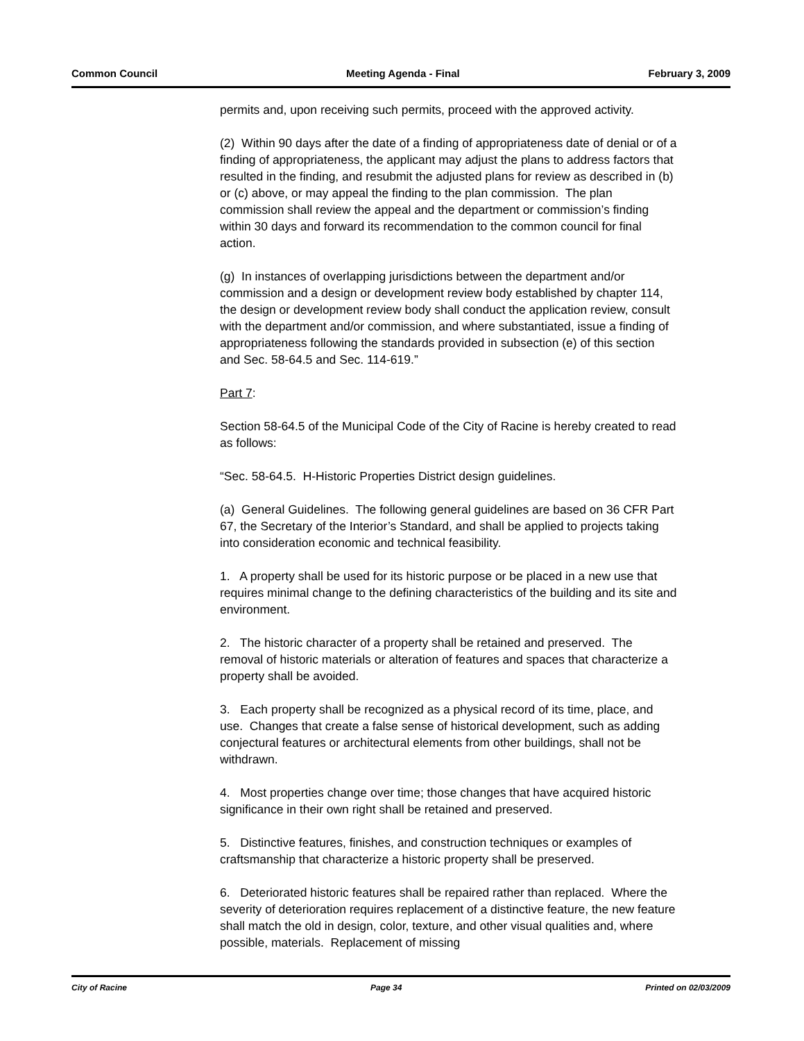Common Council Meeting Agenda - Final February 3, 2009
permits and, upon receiving such permits, proceed with the approved activity.
(2) Within 90 days after the date of a finding of appropriateness date of denial or of a finding of appropriateness, the applicant may adjust the plans to address factors that resulted in the finding, and resubmit the adjusted plans for review as described in (b) or (c) above, or may appeal the finding to the plan commission. The plan commission shall review the appeal and the department or commission’s finding within 30 days and forward its recommendation to the common council for final action.
(g) In instances of overlapping jurisdictions between the department and/or commission and a design or development review body established by chapter 114, the design or development review body shall conduct the application review, consult with the department and/or commission, and where substantiated, issue a finding of appropriateness following the standards provided in subsection (e) of this section and Sec. 58-64.5 and Sec. 114-619.”
Part 7:
Section 58-64.5 of the Municipal Code of the City of Racine is hereby created to read as follows:
“Sec. 58-64.5. H-Historic Properties District design guidelines.
(a) General Guidelines. The following general guidelines are based on 36 CFR Part 67, the Secretary of the Interior’s Standard, and shall be applied to projects taking into consideration economic and technical feasibility.
1. A property shall be used for its historic purpose or be placed in a new use that requires minimal change to the defining characteristics of the building and its site and environment.
2. The historic character of a property shall be retained and preserved. The removal of historic materials or alteration of features and spaces that characterize a property shall be avoided.
3. Each property shall be recognized as a physical record of its time, place, and use. Changes that create a false sense of historical development, such as adding conjectural features or architectural elements from other buildings, shall not be withdrawn.
4. Most properties change over time; those changes that have acquired historic significance in their own right shall be retained and preserved.
5. Distinctive features, finishes, and construction techniques or examples of craftsmanship that characterize a historic property shall be preserved.
6. Deteriorated historic features shall be repaired rather than replaced. Where the severity of deterioration requires replacement of a distinctive feature, the new feature shall match the old in design, color, texture, and other visual qualities and, where possible, materials. Replacement of missing
City of Racine Page 34 Printed on 02/03/2009